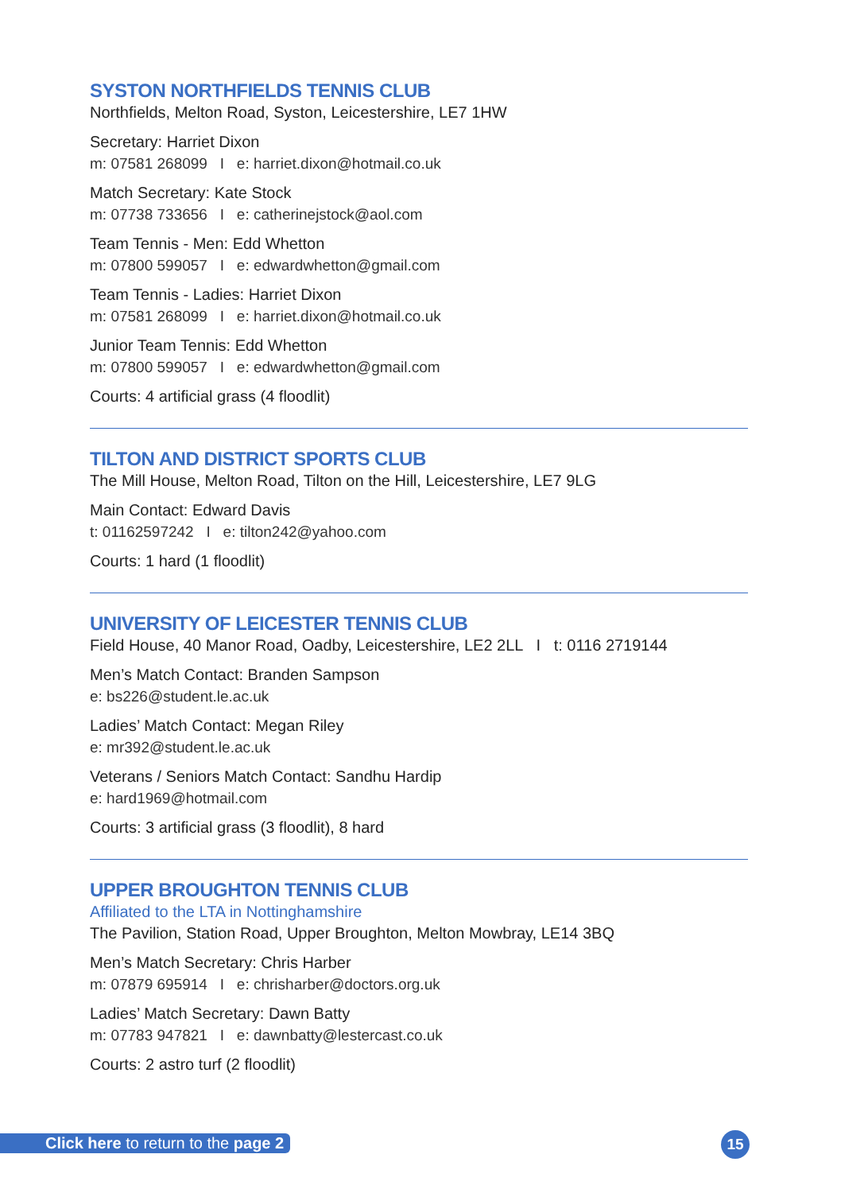SYSTON NORTHFIELDS TENNIS CLUB
Northfields, Melton Road, Syston, Leicestershire, LE7 1HW
Secretary: Harriet Dixon
m: 07581 268099 I e: harriet.dixon@hotmail.co.uk
Match Secretary: Kate Stock
m: 07738 733656 I e: catherinejstock@aol.com
Team Tennis - Men: Edd Whetton
m: 07800 599057 I e: edwardwhetton@gmail.com
Team Tennis - Ladies: Harriet Dixon
m: 07581 268099 I e: harriet.dixon@hotmail.co.uk
Junior Team Tennis: Edd Whetton
m: 07800 599057 I e: edwardwhetton@gmail.com
Courts: 4 artificial grass (4 floodlit)
TILTON AND DISTRICT SPORTS CLUB
The Mill House, Melton Road, Tilton on the Hill, Leicestershire, LE7 9LG
Main Contact: Edward Davis
t: 01162597242 I e: tilton242@yahoo.com
Courts: 1 hard (1 floodlit)
UNIVERSITY OF LEICESTER TENNIS CLUB
Field House, 40 Manor Road, Oadby, Leicestershire, LE2 2LL I t: 0116 2719144
Men’s Match Contact: Branden Sampson
e: bs226@student.le.ac.uk
Ladies’ Match Contact: Megan Riley
e: mr392@student.le.ac.uk
Veterans / Seniors Match Contact: Sandhu Hardip
e: hard1969@hotmail.com
Courts: 3 artificial grass (3 floodlit), 8 hard
UPPER BROUGHTON TENNIS CLUB
Affiliated to the LTA in Nottinghamshire
The Pavilion, Station Road, Upper Broughton, Melton Mowbray, LE14 3BQ
Men’s Match Secretary: Chris Harber
m: 07879 695914 I e: chrisharber@doctors.org.uk
Ladies’ Match Secretary: Dawn Batty
m: 07783 947821 I e: dawnbatty@lestercast.co.uk
Courts: 2 astro turf (2 floodlit)
Click here to return to the page 2
15